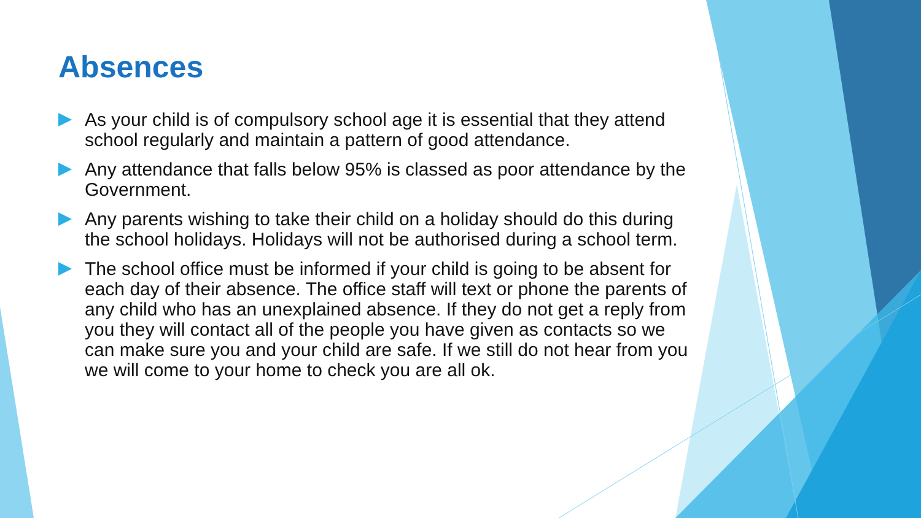Absences
As your child is of compulsory school age it is essential that they attend school regularly and maintain a pattern of good attendance.
Any attendance that falls below 95% is classed as poor attendance by the Government.
Any parents wishing to take their child on a holiday should do this during the school holidays. Holidays will not be authorised during a school term.
The school office must be informed if your child is going to be absent for each day of their absence. The office staff will text or phone the parents of any child who has an unexplained absence. If they do not get a reply from you they will contact all of the people you have given as contacts so we can make sure you and your child are safe. If we still do not hear from you we will come to your home to check you are all ok.